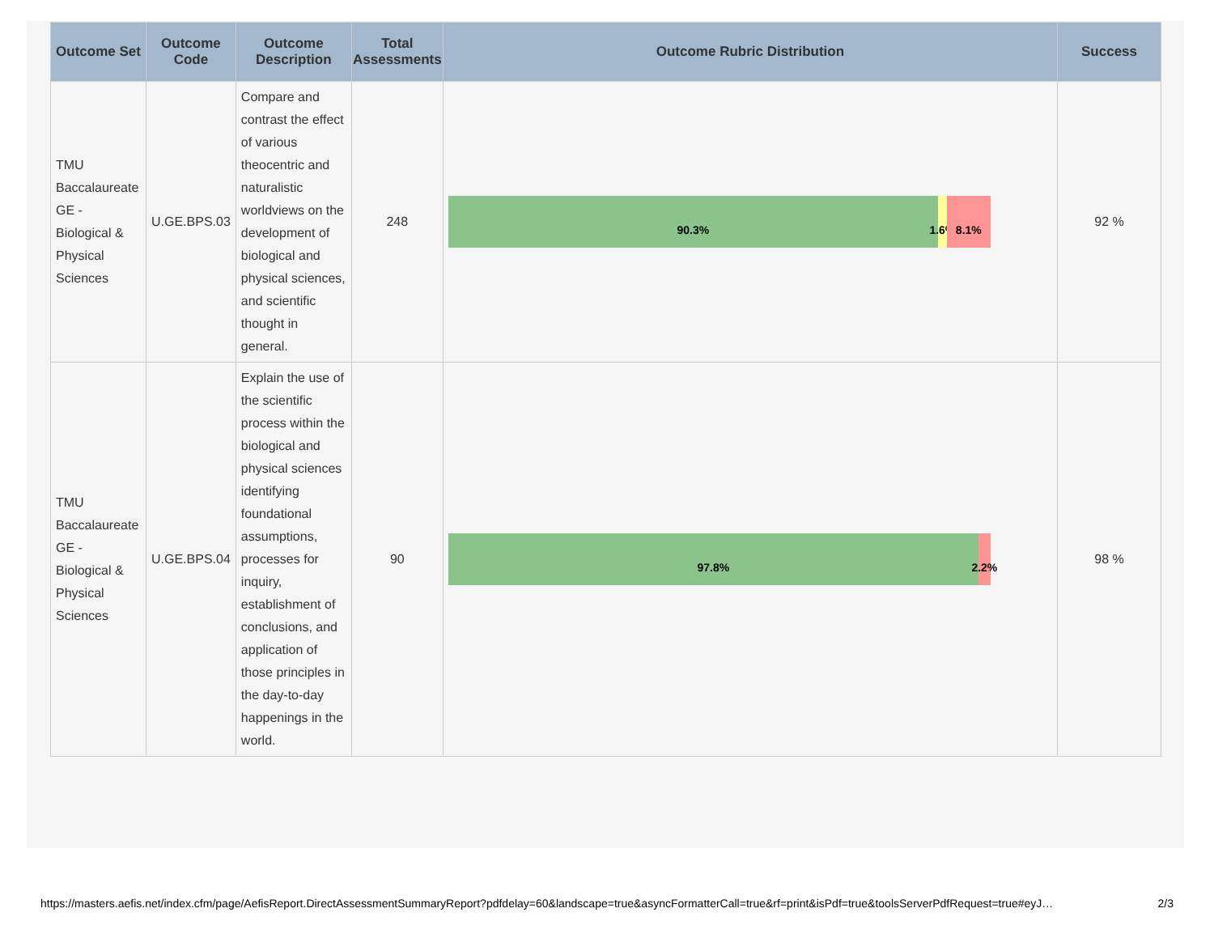| Outcome Set | Outcome Code | Outcome Description | Total Assessments | Outcome Rubric Distribution | Success |
| --- | --- | --- | --- | --- | --- |
| TMU Baccalaureate GE - Biological & Physical Sciences | U.GE.BPS.03 | Compare and contrast the effect of various theocentric and naturalistic worldviews on the development of biological and physical sciences, and scientific thought in general. | 248 | 90.3% 1.6% 8.1% | 92 % |
| TMU Baccalaureate GE - Biological & Physical Sciences | U.GE.BPS.04 | Explain the use of the scientific process within the biological and physical sciences identifying foundational assumptions, processes for inquiry, establishment of conclusions, and application of those principles in the day-to-day happenings in the world. | 90 | 97.8% 2.2% | 98 % |
https://masters.aefis.net/index.cfm/page/AefisReport.DirectAssessmentSummaryReport?pdfdelay=60&landscape=true&asyncFormatterCall=true&rf=print&isPdf=true&toolsServerPdfRequest=true#eyJ… 2/3